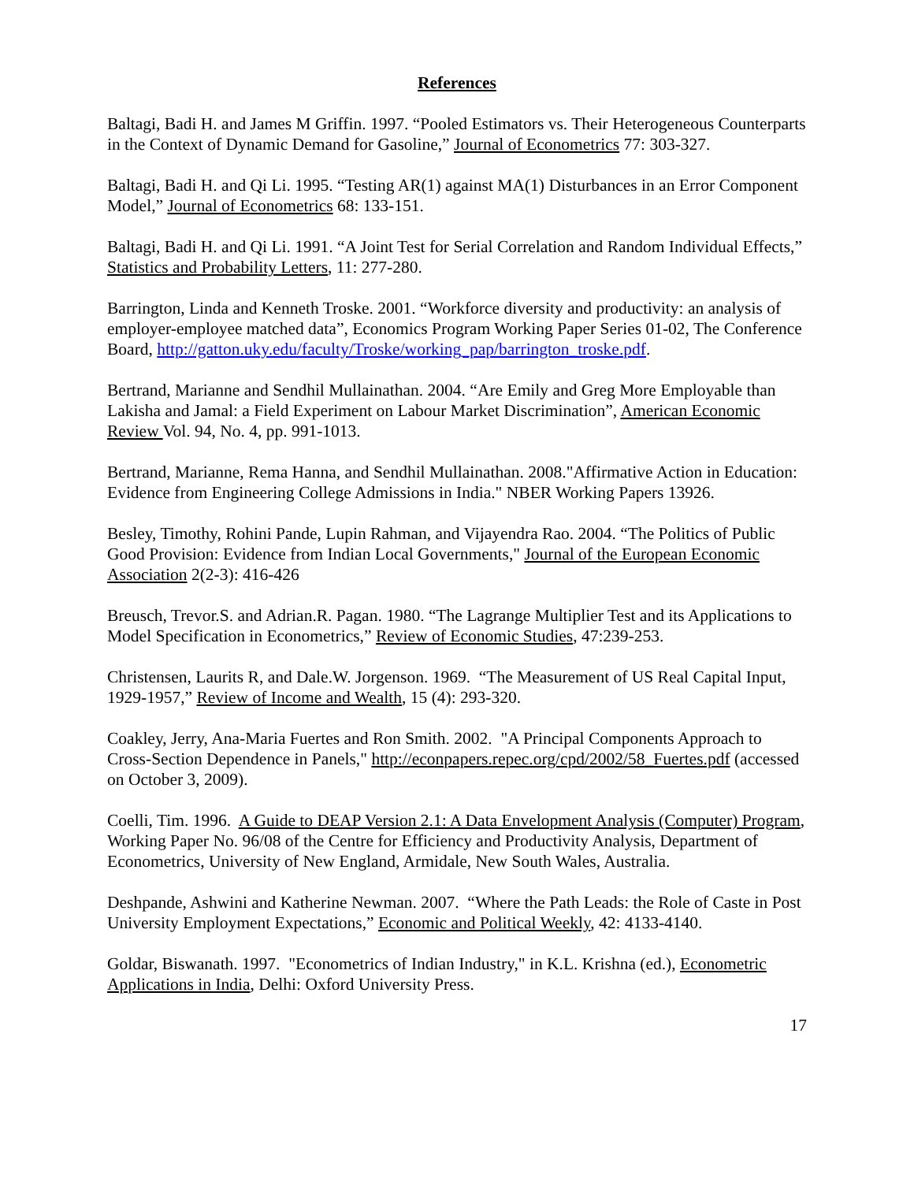References
Baltagi, Badi H. and James M Griffin. 1997. “Pooled Estimators vs. Their Heterogeneous Counterparts in the Context of Dynamic Demand for Gasoline,” Journal of Econometrics 77: 303-327.
Baltagi, Badi H. and Qi Li. 1995. “Testing AR(1) against MA(1) Disturbances in an Error Component Model,” Journal of Econometrics 68: 133-151.
Baltagi, Badi H. and Qi Li. 1991. “A Joint Test for Serial Correlation and Random Individual Effects,” Statistics and Probability Letters, 11: 277-280.
Barrington, Linda and Kenneth Troske. 2001. “Workforce diversity and productivity: an analysis of employer-employee matched data”, Economics Program Working Paper Series 01-02, The Conference Board, http://gatton.uky.edu/faculty/Troske/working_pap/barrington_troske.pdf.
Bertrand, Marianne and Sendhil Mullainathan. 2004. “Are Emily and Greg More Employable than Lakisha and Jamal: a Field Experiment on Labour Market Discrimination”, American Economic Review Vol. 94, No. 4, pp. 991-1013.
Bertrand, Marianne, Rema Hanna, and Sendhil Mullainathan. 2008."Affirmative Action in Education: Evidence from Engineering College Admissions in India." NBER Working Papers 13926.
Besley, Timothy, Rohini Pande, Lupin Rahman, and Vijayendra Rao. 2004. “The Politics of Public Good Provision: Evidence from Indian Local Governments," Journal of the European Economic Association 2(2-3): 416-426
Breusch, Trevor.S. and Adrian.R. Pagan. 1980. “The Lagrange Multiplier Test and its Applications to Model Specification in Econometrics,” Review of Economic Studies, 47:239-253.
Christensen, Laurits R, and Dale.W. Jorgenson. 1969. “The Measurement of US Real Capital Input, 1929-1957,” Review of Income and Wealth, 15 (4): 293-320.
Coakley, Jerry, Ana-Maria Fuertes and Ron Smith. 2002. "A Principal Components Approach to Cross-Section Dependence in Panels," http://econpapers.repec.org/cpd/2002/58_Fuertes.pdf (accessed on October 3, 2009).
Coelli, Tim. 1996. A Guide to DEAP Version 2.1: A Data Envelopment Analysis (Computer) Program, Working Paper No. 96/08 of the Centre for Efficiency and Productivity Analysis, Department of Econometrics, University of New England, Armidale, New South Wales, Australia.
Deshpande, Ashwini and Katherine Newman. 2007. “Where the Path Leads: the Role of Caste in Post University Employment Expectations,” Economic and Political Weekly, 42: 4133-4140.
Goldar, Biswanath. 1997. "Econometrics of Indian Industry," in K.L. Krishna (ed.), Econometric Applications in India, Delhi: Oxford University Press.
17